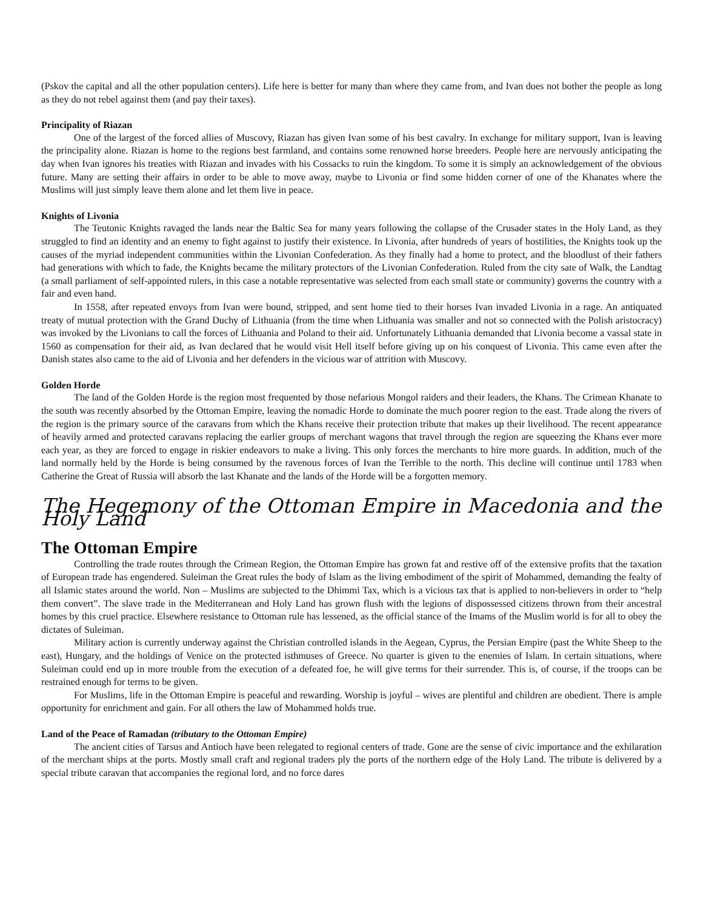(Pskov the capital and all the other population centers). Life here is better for many than where they came from, and Ivan does not bother the people as long as they do not rebel against them (and pay their taxes).
Principality of Riazan
One of the largest of the forced allies of Muscovy, Riazan has given Ivan some of his best cavalry. In exchange for military support, Ivan is leaving the principality alone. Riazan is home to the regions best farmland, and contains some renowned horse breeders. People here are nervously anticipating the day when Ivan ignores his treaties with Riazan and invades with his Cossacks to ruin the kingdom. To some it is simply an acknowledgement of the obvious future. Many are setting their affairs in order to be able to move away, maybe to Livonia or find some hidden corner of one of the Khanates where the Muslims will just simply leave them alone and let them live in peace.
Knights of Livonia
The Teutonic Knights ravaged the lands near the Baltic Sea for many years following the collapse of the Crusader states in the Holy Land, as they struggled to find an identity and an enemy to fight against to justify their existence. In Livonia, after hundreds of years of hostilities, the Knights took up the causes of the myriad independent communities within the Livonian Confederation. As they finally had a home to protect, and the bloodlust of their fathers had generations with which to fade, the Knights became the military protectors of the Livonian Confederation. Ruled from the city sate of Walk, the Landtag (a small parliament of self-appointed rulers, in this case a notable representative was selected from each small state or community) governs the country with a fair and even hand.
In 1558, after repeated envoys from Ivan were bound, stripped, and sent home tied to their horses Ivan invaded Livonia in a rage. An antiquated treaty of mutual protection with the Grand Duchy of Lithuania (from the time when Lithuania was smaller and not so connected with the Polish aristocracy) was invoked by the Livonians to call the forces of Lithuania and Poland to their aid. Unfortunately Lithuania demanded that Livonia become a vassal state in 1560 as compensation for their aid, as Ivan declared that he would visit Hell itself before giving up on his conquest of Livonia. This came even after the Danish states also came to the aid of Livonia and her defenders in the vicious war of attrition with Muscovy.
Golden Horde
The land of the Golden Horde is the region most frequented by those nefarious Mongol raiders and their leaders, the Khans. The Crimean Khanate to the south was recently absorbed by the Ottoman Empire, leaving the nomadic Horde to dominate the much poorer region to the east. Trade along the rivers of the region is the primary source of the caravans from which the Khans receive their protection tribute that makes up their livelihood. The recent appearance of heavily armed and protected caravans replacing the earlier groups of merchant wagons that travel through the region are squeezing the Khans ever more each year, as they are forced to engage in riskier endeavors to make a living. This only forces the merchants to hire more guards. In addition, much of the land normally held by the Horde is being consumed by the ravenous forces of Ivan the Terrible to the north. This decline will continue until 1783 when Catherine the Great of Russia will absorb the last Khanate and the lands of the Horde will be a forgotten memory.
The Hegemony of the Ottoman Empire in Macedonia and the Holy Land
The Ottoman Empire
Controlling the trade routes through the Crimean Region, the Ottoman Empire has grown fat and restive off of the extensive profits that the taxation of European trade has engendered. Suleiman the Great rules the body of Islam as the living embodiment of the spirit of Mohammed, demanding the fealty of all Islamic states around the world. Non – Muslims are subjected to the Dhimmi Tax, which is a vicious tax that is applied to non-believers in order to “help them convert”. The slave trade in the Mediterranean and Holy Land has grown flush with the legions of dispossessed citizens thrown from their ancestral homes by this cruel practice. Elsewhere resistance to Ottoman rule has lessened, as the official stance of the Imams of the Muslim world is for all to obey the dictates of Suleiman.
Military action is currently underway against the Christian controlled islands in the Aegean, Cyprus, the Persian Empire (past the White Sheep to the east), Hungary, and the holdings of Venice on the protected isthmuses of Greece. No quarter is given to the enemies of Islam. In certain situations, where Suleiman could end up in more trouble from the execution of a defeated foe, he will give terms for their surrender. This is, of course, if the troops can be restrained enough for terms to be given.
For Muslims, life in the Ottoman Empire is peaceful and rewarding. Worship is joyful – wives are plentiful and children are obedient. There is ample opportunity for enrichment and gain. For all others the law of Mohammed holds true.
Land of the Peace of Ramadan (tributary to the Ottoman Empire)
The ancient cities of Tarsus and Antioch have been relegated to regional centers of trade. Gone are the sense of civic importance and the exhilaration of the merchant ships at the ports. Mostly small craft and regional traders ply the ports of the northern edge of the Holy Land. The tribute is delivered by a special tribute caravan that accompanies the regional lord, and no force dares